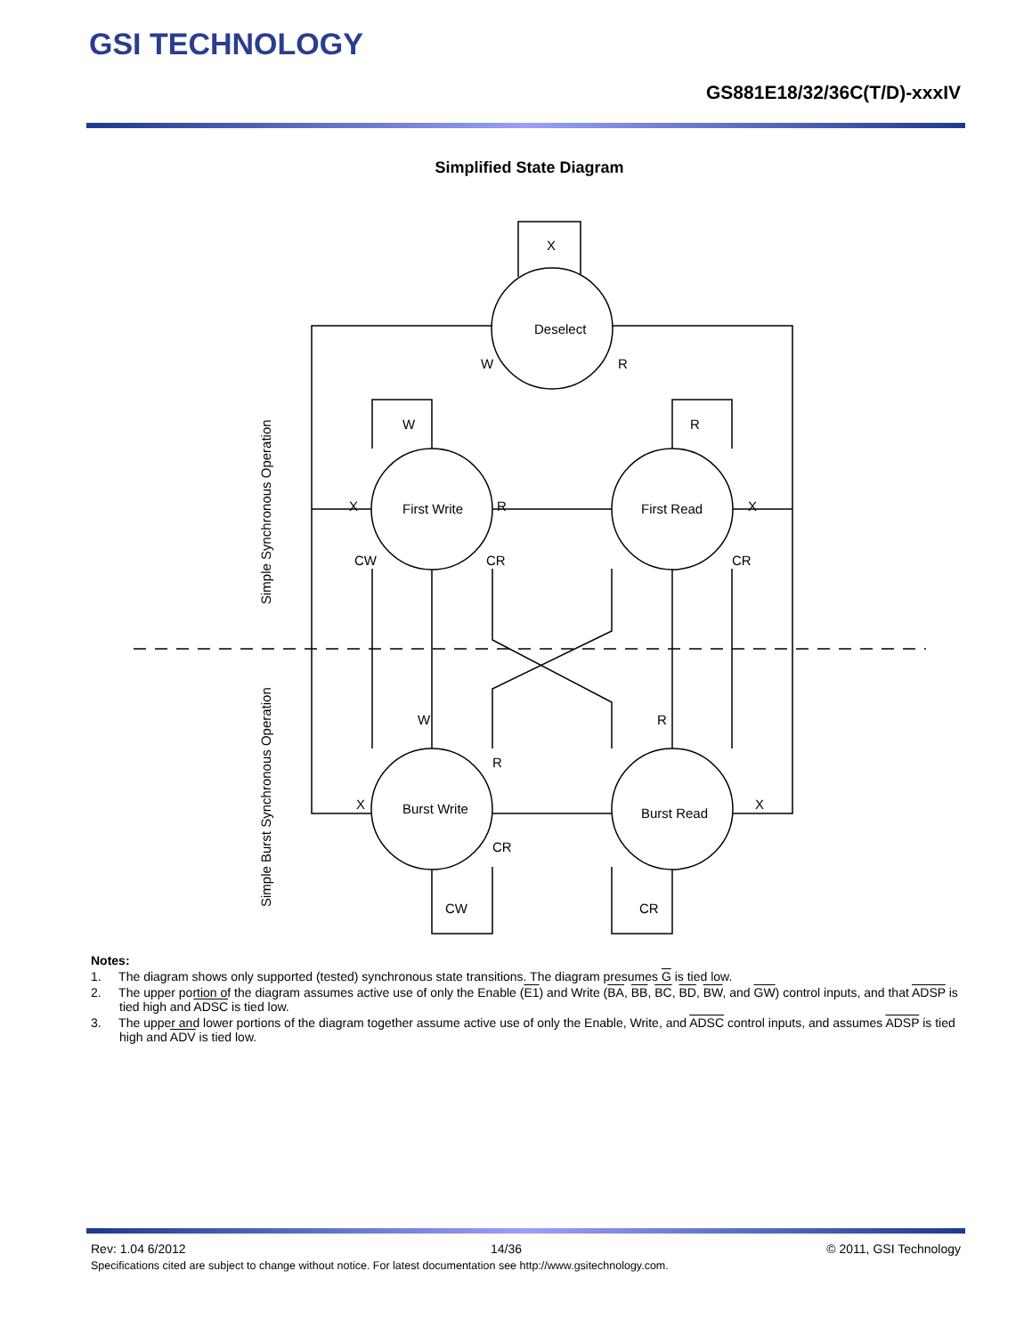GSI TECHNOLOGY
GS881E18/32/36C(T/D)-xxxIV
Simplified State Diagram
Deselect
First Write
First Read
Burst Write
Burst Read
X
W
R
W
R
X
R
X
CW
CR
CR
W
R
R
X
X
CR
CW
CR
Simple Synchronous Operation
Simple Burst Synchronous Operation
Notes:
1. The diagram shows only supported (tested) synchronous state transitions. The diagram presumes G is tied low.
2. The upper portion of the diagram assumes active use of only the Enable (E1) and Write (BA, BB, BC, BD, BW, and GW) control inputs, and that ADSP is tied high and ADSC is tied low.
3. The upper and lower portions of the diagram together assume active use of only the Enable, Write, and ADSC control inputs, and assumes ADSP is tied high and ADV is tied low.
Rev: 1.04 6/2012 14/36 © 2011, GSI Technology
Specifications cited are subject to change without notice. For latest documentation see http://www.gsitechnology.com.